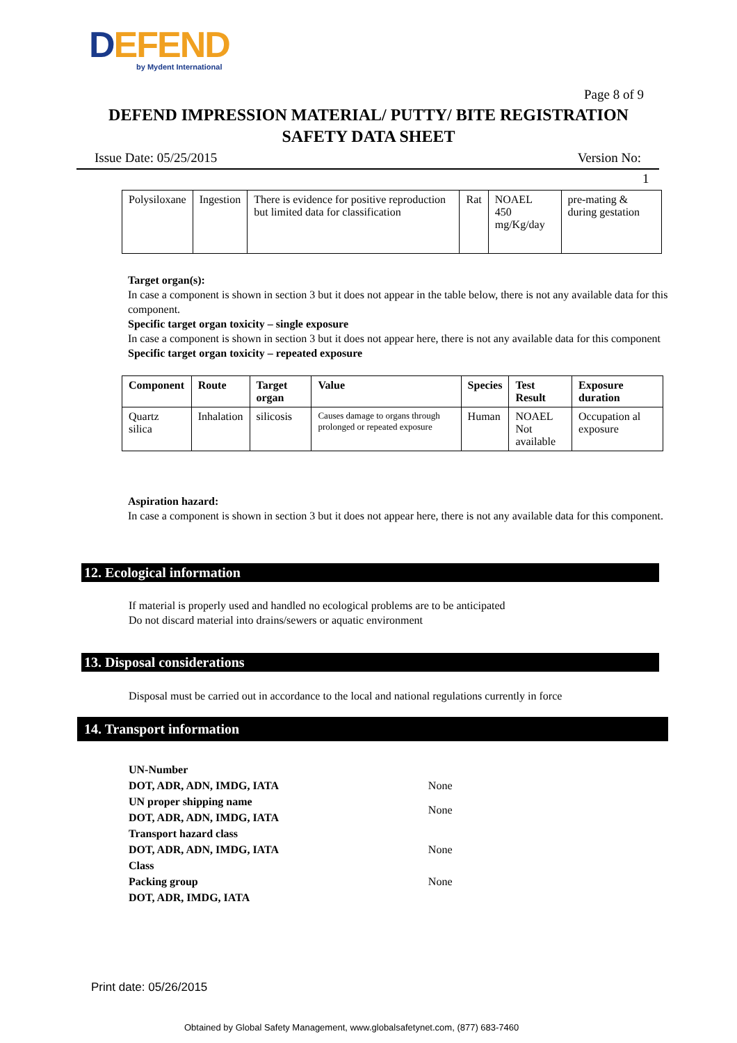DEFEND
by Mydent International
Page 8 of 9
DEFEND IMPRESSION MATERIAL/ PUTTY/ BITE REGISTRATION
SAFETY DATA SHEET
Issue Date: 05/25/2015 Version No:
1
| Polysiloxane | Ingestion | There is evidence for positive reproduction but limited data for classification | Rat | NOAEL 450 mg/Kg/day | pre-mating & during gestation |
Target organ(s):
In case a component is shown in section 3 but it does not appear in the table below, there is not any available data for this component.
Specific target organ toxicity – single exposure
In case a component is shown in section 3 but it does not appear here, there is not any available data for this component
Specific target organ toxicity – repeated exposure
| Component | Route | Target organ | Value | Species | Test Result | Exposure duration |
| --- | --- | --- | --- | --- | --- | --- |
| Quartz silica | Inhalation | silicosis | Causes damage to organs through prolonged or repeated exposure | Human | NOAEL Not available | Occupation al exposure |
Aspiration hazard:
In case a component is shown in section 3 but it does not appear here, there is not any available data for this component.
12. Ecological information
If material is properly used and handled no ecological problems are to be anticipated
Do not discard material into drains/sewers or aquatic environment
13. Disposal considerations
Disposal must be carried out in accordance to the local and national regulations currently in force
14. Transport information
| UN-Number DOT, ADR, ADN, IMDG, IATA | None |
| UN proper shipping name DOT, ADR, ADN, IMDG, IATA | None |
| Transport hazard class DOT, ADR, ADN, IMDG, IATA Class | None |
| Packing group DOT, ADR, IMDG, IATA | None |
Print date: 05/26/2015
Obtained by Global Safety Management, www.globalsafetynet.com, (877) 683-7460